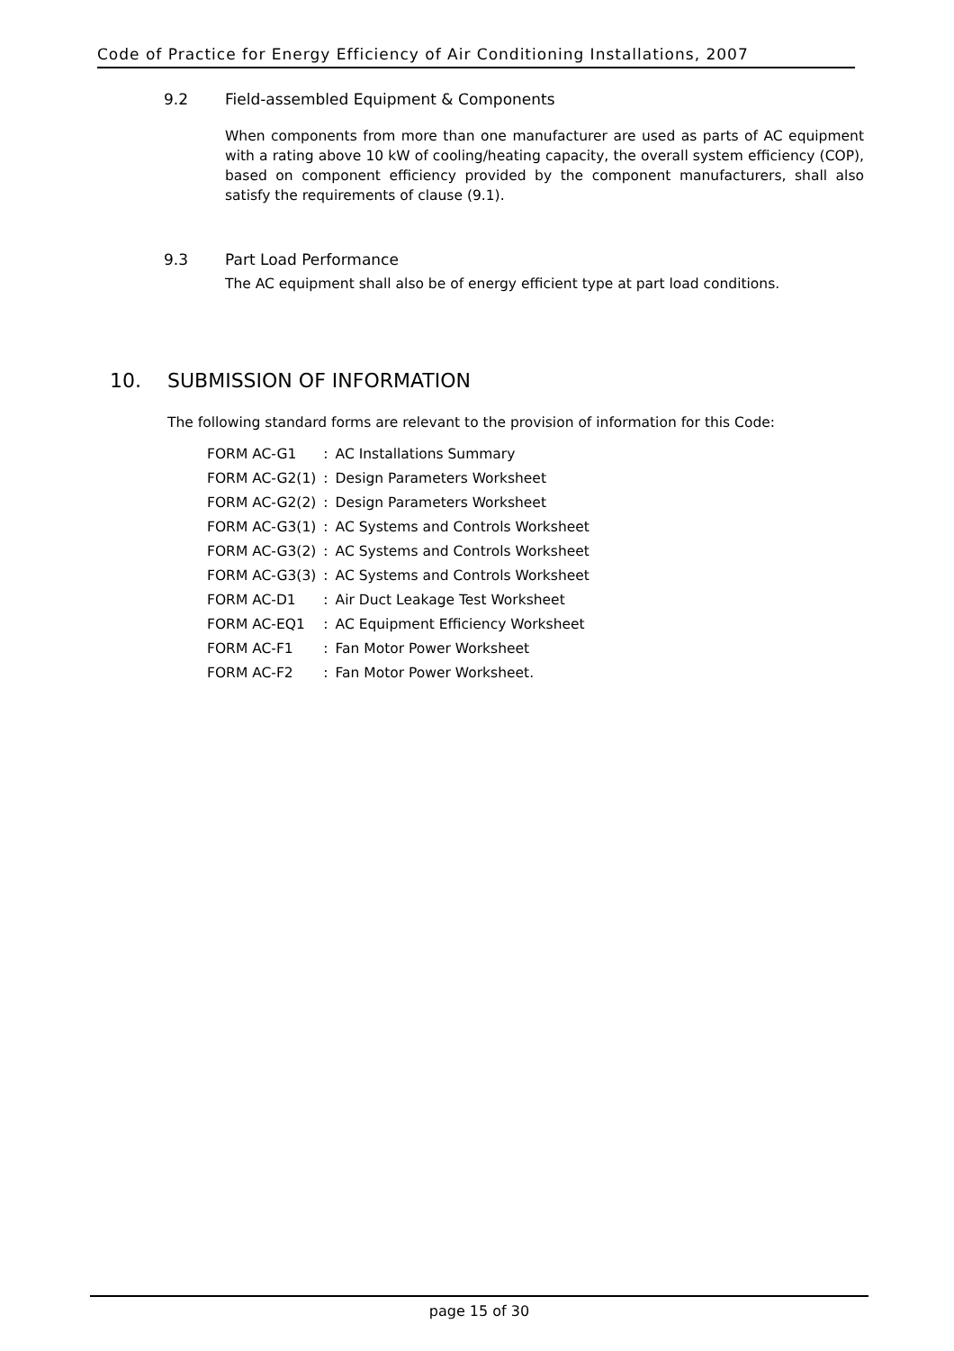Code of Practice for Energy Efficiency of Air Conditioning Installations, 2007
9.2 Field-assembled Equipment & Components
When components from more than one manufacturer are used as parts of AC equipment with a rating above 10 kW of cooling/heating capacity, the overall system efficiency (COP), based on component efficiency provided by the component manufacturers, shall also satisfy the requirements of clause (9.1).
9.3 Part Load Performance
The AC equipment shall also be of energy efficient type at part load conditions.
10. SUBMISSION OF INFORMATION
The following standard forms are relevant to the provision of information for this Code:
| FORM AC-G1 | : | AC Installations Summary |
| FORM AC-G2(1) | : | Design Parameters Worksheet |
| FORM AC-G2(2) | : | Design Parameters Worksheet |
| FORM AC-G3(1) | : | AC Systems and Controls Worksheet |
| FORM AC-G3(2) | : | AC Systems and Controls Worksheet |
| FORM AC-G3(3) | : | AC Systems and Controls Worksheet |
| FORM AC-D1 | : | Air Duct Leakage Test Worksheet |
| FORM AC-EQ1 | : | AC Equipment Efficiency Worksheet |
| FORM AC-F1 | : | Fan Motor Power Worksheet |
| FORM AC-F2 | : | Fan Motor Power Worksheet. |
page 15 of 30